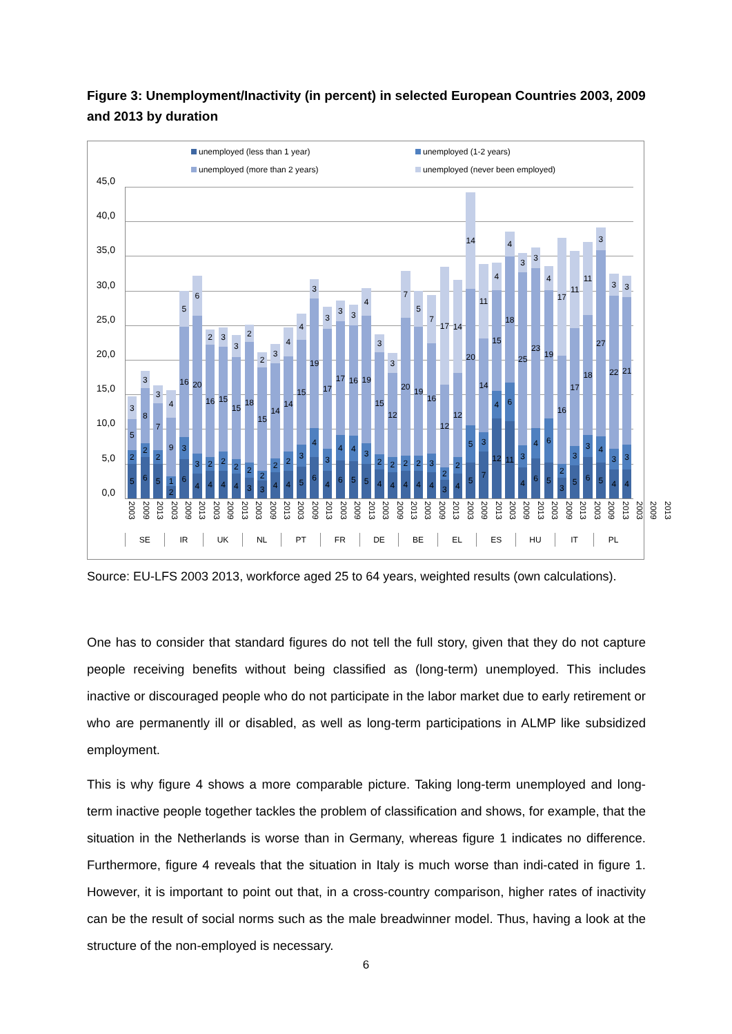Figure 3: Unemployment/Inactivity (in percent) in selected European Countries 2003, 2009 and 2013 by duration
unemployed (less than 1 year)
unemployed (1-2 years)
unemployed (more than 2 years)
unemployed (never been employed)
45,0
40,0
35,0
30,0
25,0
20,0
15,0
10,0
5,0
0,0
5
2
5
3
6
2
8
3
5
2
7
3
2
1
9
4
6
3
16
5
4
3
20
6
4
2
16
2
4
2
15
3
4
2
15
3
3
2
18
2
3
2
15
2
4
2
14
3
4
2
14
4
5
3
15
4
6
4
19
3
4
3
17
3
6
4
17
3
5
4
16
3
5
3
19
4
4
2
15
3
4
2
12
3
4
2
20
7
4
2
19
5
4
3
16
7
3
2
12
17
4
2
12
14
5
5
20
14
7
3
14
11
12
4
15
4
11
6
18
4
4
3
25
3
6
4
23
3
5
6
19
4
3
2
16
17
5
3
17
11
6
3
18
11
5
4
27
3
4
3
22
3
4
3
21
3
2003
2009
2013
2003
2009
2013
2003
2009
2013
2003
2009
2013
2003
2009
2013
2003
2009
2013
2003
2009
2013
2003
2009
2013
2003
2009
2013
2003
2009
2013
2003
2009
2013
2003
2009
2013
2003
2009
2013
SE IR UK NL PT FR DE BE EL ES HU IT PL
Source: EU-LFS 2003 2013, workforce aged 25 to 64 years, weighted results (own calculations).
One has to consider that standard figures do not tell the full story, given that they do not capture people receiving benefits without being classified as (long-term) unemployed. This includes inactive or discouraged people who do not participate in the labor market due to early retirement or who are permanently ill or disabled, as well as long-term participations in ALMP like subsidized employment.
This is why figure 4 shows a more comparable picture. Taking long-term unemployed and long-term inactive people together tackles the problem of classification and shows, for example, that the situation in the Netherlands is worse than in Germany, whereas figure 1 indicates no difference. Furthermore, figure 4 reveals that the situation in Italy is much worse than indi-cated in figure 1. However, it is important to point out that, in a cross-country comparison, higher rates of inactivity can be the result of social norms such as the male breadwinner model. Thus, having a look at the structure of the non-employed is necessary.
6